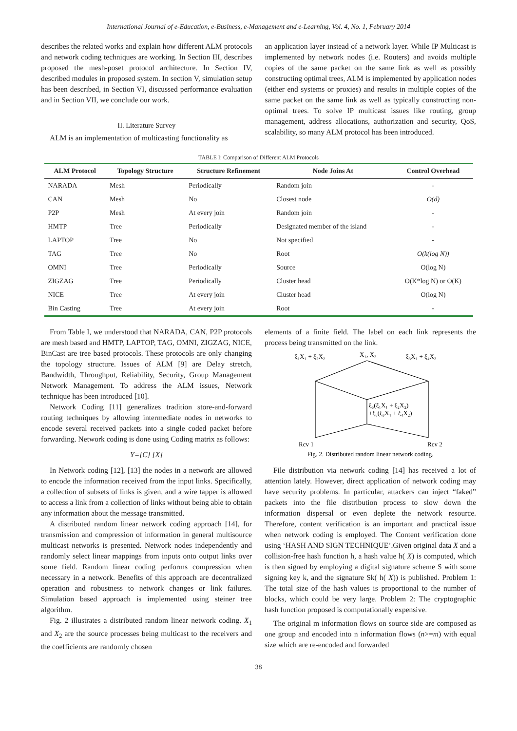International Journal of e-Education, e-Business, e-Management and e-Learning, Vol. 4, No. 1, February 2014
describes the related works and explain how different ALM protocols and network coding techniques are working. In Section III, describes proposed the mesh-poset protocol architecture. In Section IV, described modules in proposed system. In section V, simulation setup has been described, in Section VI, discussed performance evaluation and in Section VII, we conclude our work.
II. Literature Survey
ALM is an implementation of multicasting functionality as
an application layer instead of a network layer. While IP Multicast is implemented by network nodes (i.e. Routers) and avoids multiple copies of the same packet on the same link as well as possibly constructing optimal trees, ALM is implemented by application nodes (either end systems or proxies) and results in multiple copies of the same packet on the same link as well as typically constructing non-optimal trees. To solve IP multicast issues like routing, group management, address allocations, authorization and security, QoS, scalability, so many ALM protocol has been introduced.
TABLE I: Comparison of Different ALM Protocols
| ALM Protocol | Topology Structure | Structure Refinement | Node Joins At | Control Overhead |
| --- | --- | --- | --- | --- |
| NARADA | Mesh | Periodically | Random join | - |
| CAN | Mesh | No | Closest node | O(d) |
| P2P | Mesh | At every join | Random join | - |
| HMTP | Tree | Periodically | Designated member of the island | - |
| LAPTOP | Tree | No | Not specified | - |
| TAG | Tree | No | Root | O(k(log N)) |
| OMNI | Tree | Periodically | Source | O(log N) |
| ZIGZAG | Tree | Periodically | Cluster head | O(K*log N) or O(K) |
| NICE | Tree | At every join | Cluster head | O(log N) |
| Bin Casting | Tree | At every join | Root | - |
From Table I, we understood that NARADA, CAN, P2P protocols are mesh based and HMTP, LAPTOP, TAG, OMNI, ZIGZAG, NICE, BinCast are tree based protocols. These protocols are only changing the topology structure. Issues of ALM [9] are Delay stretch, Bandwidth, Throughput, Reliability, Security, Group Management Network Management. To address the ALM issues, Network technique has been introduced [10].
Network Coding [11] generalizes tradition store-and-forward routing techniques by allowing intermediate nodes in networks to encode several received packets into a single coded packet before forwarding. Network coding is done using Coding matrix as follows:
Y=[C] [X]
In Network coding [12], [13] the nodes in a network are allowed to encode the information received from the input links. Specifically, a collection of subsets of links is given, and a wire tapper is allowed to access a link from a collection of links without being able to obtain any information about the message transmitted.
A distributed random linear network coding approach [14], for transmission and compression of information in general multisource multicast networks is presented. Network nodes independently and randomly select linear mappings from inputs onto output links over some field. Random linear coding performs compression when necessary in a network. Benefits of this approach are decentralized operation and robustness to network changes or link failures. Simulation based approach is implemented using steiner tree algorithm.
Fig. 2 illustrates a distributed random linear network coding. X<sub>1</sub> and X<sub>2</sub> are the source processes being multicast to the receivers and the coefficients are randomly chosen
elements of a finite field. The label on each link represents the process being transmitted on the link.
ξ₁X₁ + ξ₂X₂
X₁, X₂
ξ₃X₁ + ξ₄X₂
ξ₅(ξ₁X₁ + ξ₂X₂)
+ξ₆(ξ₃X₁ + ξ₄X₂)
Rcv 1
Rcv 2
Fig. 2. Distributed random linear network coding.
File distribution via network coding [14] has received a lot of attention lately. However, direct application of network coding may have security problems. In particular, attackers can inject “faked” packets into the file distribution process to slow down the information dispersal or even deplete the network resource. Therefore, content verification is an important and practical issue when network coding is employed. The Content verification done using ‘HASH AND SIGN TECHNIQUE’.Given original data X and a collision-free hash function h, a hash value h( X) is computed, which is then signed by employing a digital signature scheme S with some signing key k, and the signature Sk( h( X)) is published. Problem 1: The total size of the hash values is proportional to the number of blocks, which could be very large. Problem 2: The cryptographic hash function proposed is computationally expensive.
The original m information flows on source side are composed as one group and encoded into n information flows (n>=m) with equal size which are re-encoded and forwarded
38